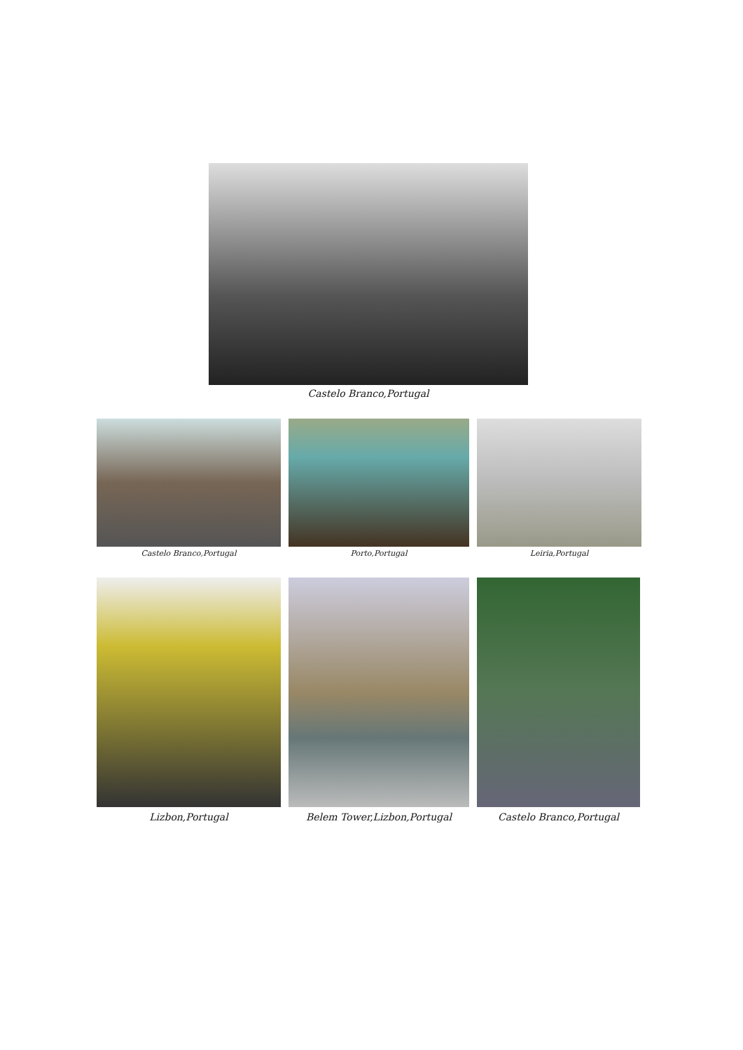Castelo Branco,Portugal
Castelo Branco,Portugal Porto,Portugal Leiria,Portugal
Lizbon,Portugal Belem Tower,Lizbon,Portugal
Castelo Branco,Portugal